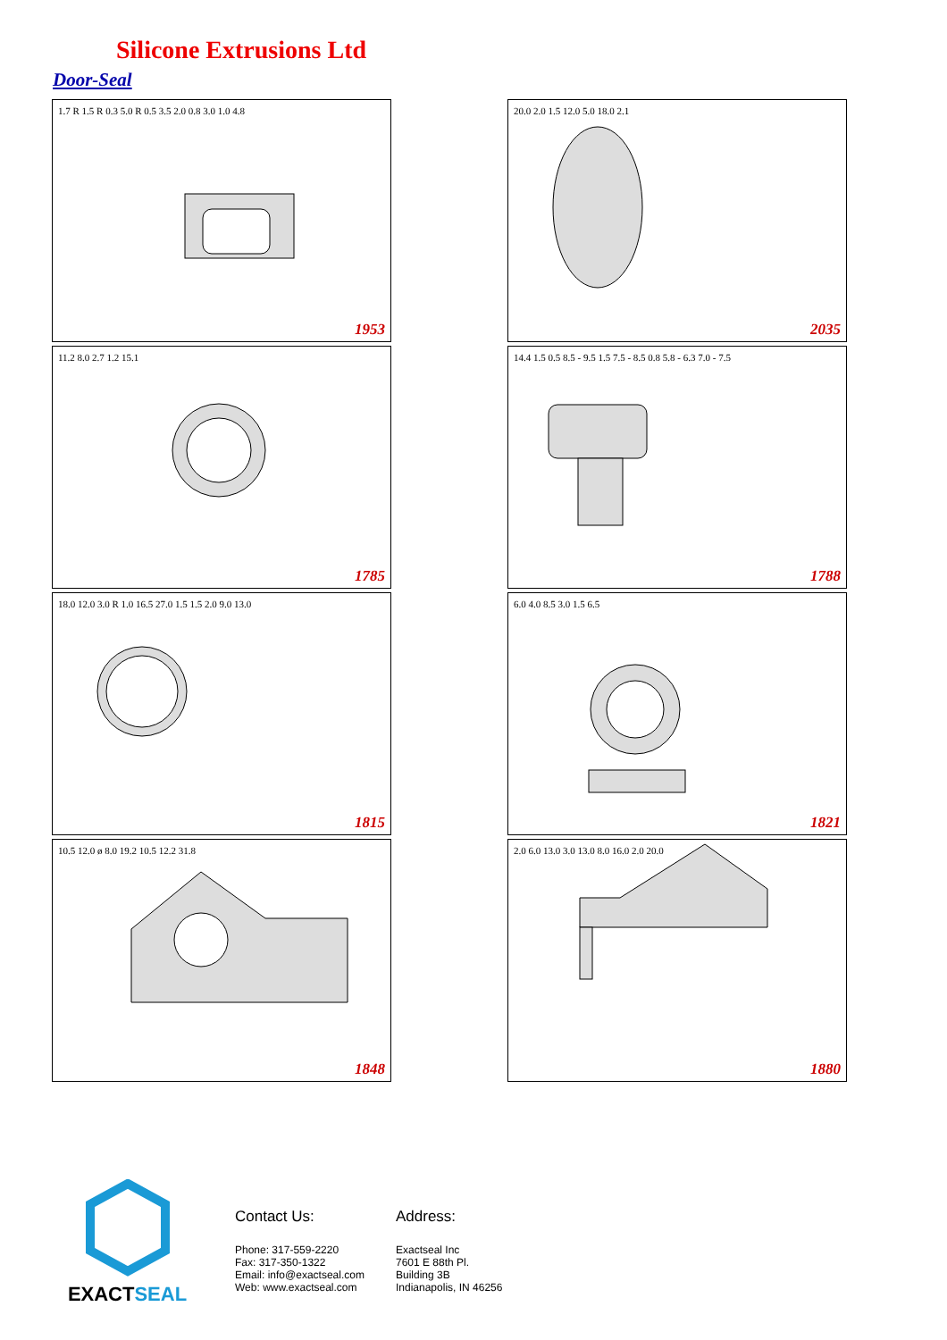Silicone Extrusions Ltd
Door-Seal
1.7 R 1.5 R 0.3 5.0 R 0.5 3.5 2.0 0.8 3.0 1.0 4.8
1953
20.0 2.0 1.5 12.0 5.0 18.0 2.1
2035
11.2 8.0 2.7 1.2 15.1
1785
14.4 1.5 0.5 8.5 - 9.5 1.5 7.5 - 8.5 0.8 5.8 - 6.3 7.0 - 7.5
1788
18.0 12.0 3.0 R 1.0 16.5 27.0 1.5 1.5 2.0 9.0 13.0
1815
6.0 4.0 8.5 3.0 1.5 6.5
1821
10.5 12.0 ø 8.0 19.2 10.5 12.2 31.8
1848
2.0 6.0 13.0 3.0 13.0 8.0 16.0 2.0 20.0
1880
EXACT SEAL
Contact Us:
Phone: 317-559-2220
Fax: 317-350-1322
Email: info@exactseal.com
Web: www.exactseal.com
Address:
Exactseal Inc
7601 E 88th Pl.
Building 3B
Indianapolis, IN 46256